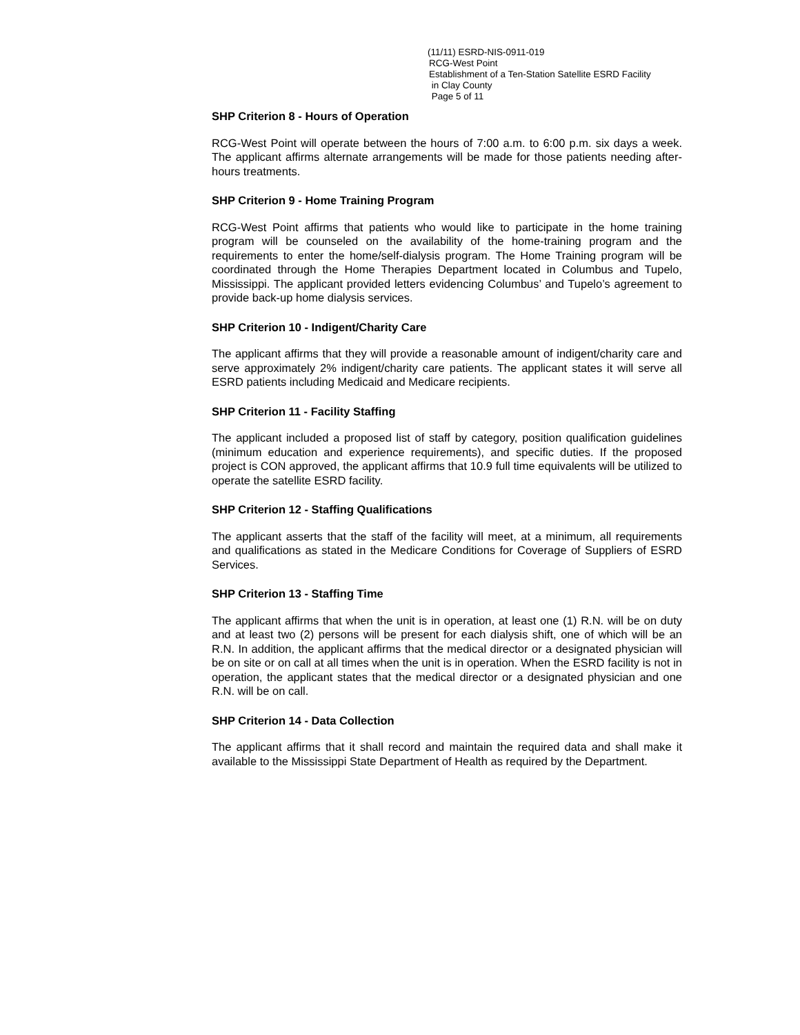(11/11) ESRD-NIS-0911-019
RCG-West Point
Establishment of a Ten-Station Satellite ESRD Facility
in Clay County
Page 5 of 11
SHP Criterion 8 - Hours of Operation
RCG-West Point will operate between the hours of 7:00 a.m. to 6:00 p.m. six days a week. The applicant affirms alternate arrangements will be made for those patients needing after-hours treatments.
SHP Criterion 9 - Home Training Program
RCG-West Point affirms that patients who would like to participate in the home training program will be counseled on the availability of the home-training program and the requirements to enter the home/self-dialysis program. The Home Training program will be coordinated through the Home Therapies Department located in Columbus and Tupelo, Mississippi. The applicant provided letters evidencing Columbus’ and Tupelo’s agreement to provide back-up home dialysis services.
SHP Criterion 10 - Indigent/Charity Care
The applicant affirms that they will provide a reasonable amount of indigent/charity care and serve approximately 2% indigent/charity care patients. The applicant states it will serve all ESRD patients including Medicaid and Medicare recipients.
SHP Criterion 11 - Facility Staffing
The applicant included a proposed list of staff by category, position qualification guidelines (minimum education and experience requirements), and specific duties. If the proposed project is CON approved, the applicant affirms that 10.9 full time equivalents will be utilized to operate the satellite ESRD facility.
SHP Criterion 12 - Staffing Qualifications
The applicant asserts that the staff of the facility will meet, at a minimum, all requirements and qualifications as stated in the Medicare Conditions for Coverage of Suppliers of ESRD Services.
SHP Criterion 13 - Staffing Time
The applicant affirms that when the unit is in operation, at least one (1) R.N. will be on duty and at least two (2) persons will be present for each dialysis shift, one of which will be an R.N. In addition, the applicant affirms that the medical director or a designated physician will be on site or on call at all times when the unit is in operation. When the ESRD facility is not in operation, the applicant states that the medical director or a designated physician and one R.N. will be on call.
SHP Criterion 14 - Data Collection
The applicant affirms that it shall record and maintain the required data and shall make it available to the Mississippi State Department of Health as required by the Department.